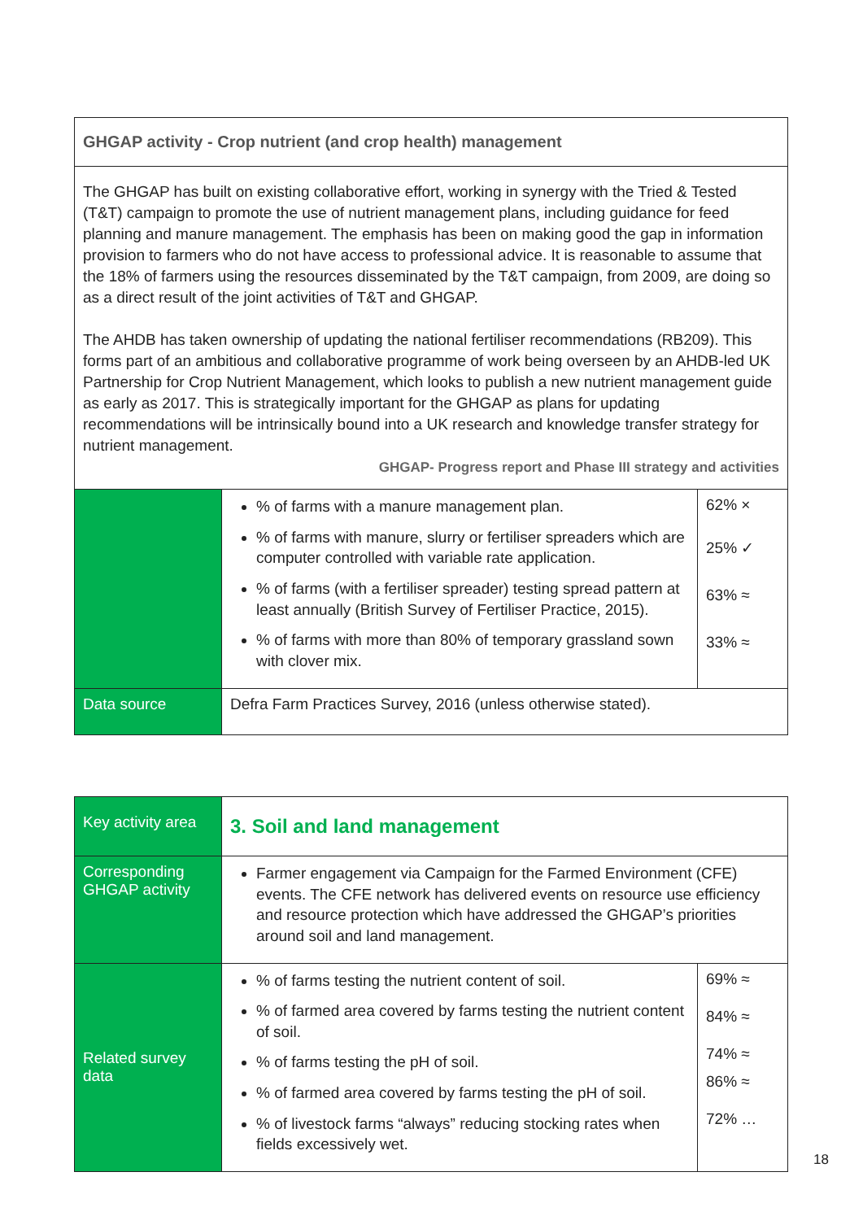| GHGAP activity - Crop nutrient (and crop health) management | | |
| The GHGAP has built on existing collaborative effort, working in synergy with the Tried & Tested (T&T) campaign to promote the use of nutrient management plans, including guidance for feed planning and manure management. The emphasis has been on making good the gap in information provision to farmers who do not have access to professional advice. It is reasonable to assume that the 18% of farmers using the resources disseminated by the T&T campaign, from 2009, are doing so as a direct result of the joint activities of T&T and GHGAP. The AHDB has taken ownership of updating the national fertiliser recommendations (RB209). This forms part of an ambitious and collaborative programme of work being overseen by an AHDB-led UK Partnership for Crop Nutrient Management, which looks to publish a new nutrient management guide as early as 2017. This is strategically important for the GHGAP as plans for updating recommendations will be intrinsically bound into a UK research and knowledge transfer strategy for nutrient management. GHGAP- Progress report and Phase III strategy and activities | | |
| | % of farms with a manure management plan. % of farms with manure, slurry or fertiliser spreaders which are computer controlled with variable rate application. % of farms (with a fertiliser spreader) testing spread pattern at least annually (British Survey of Fertiliser Practice, 2015). % of farms with more than 80% of temporary grassland sown with clover mix. | 62% × 25% ✓ 63% ≈ 33% ≈ |
| Data source | Defra Farm Practices Survey, 2016 (unless otherwise stated). | |
| Key activity area | 3. Soil and land management | |
| Corresponding GHGAP activity | Farmer engagement via Campaign for the Farmed Environment (CFE) events. The CFE network has delivered events on resource use efficiency and resource protection which have addressed the GHGAP’s priorities around soil and land management. | |
| Related survey data | % of farms testing the nutrient content of soil. % of farmed area covered by farms testing the nutrient content of soil. % of farms testing the pH of soil. % of farmed area covered by farms testing the pH of soil. % of livestock farms “always” reducing stocking rates when fields excessively wet. | 69% ≈ 84% ≈ 74% ≈ 86% ≈ 72% … |
18